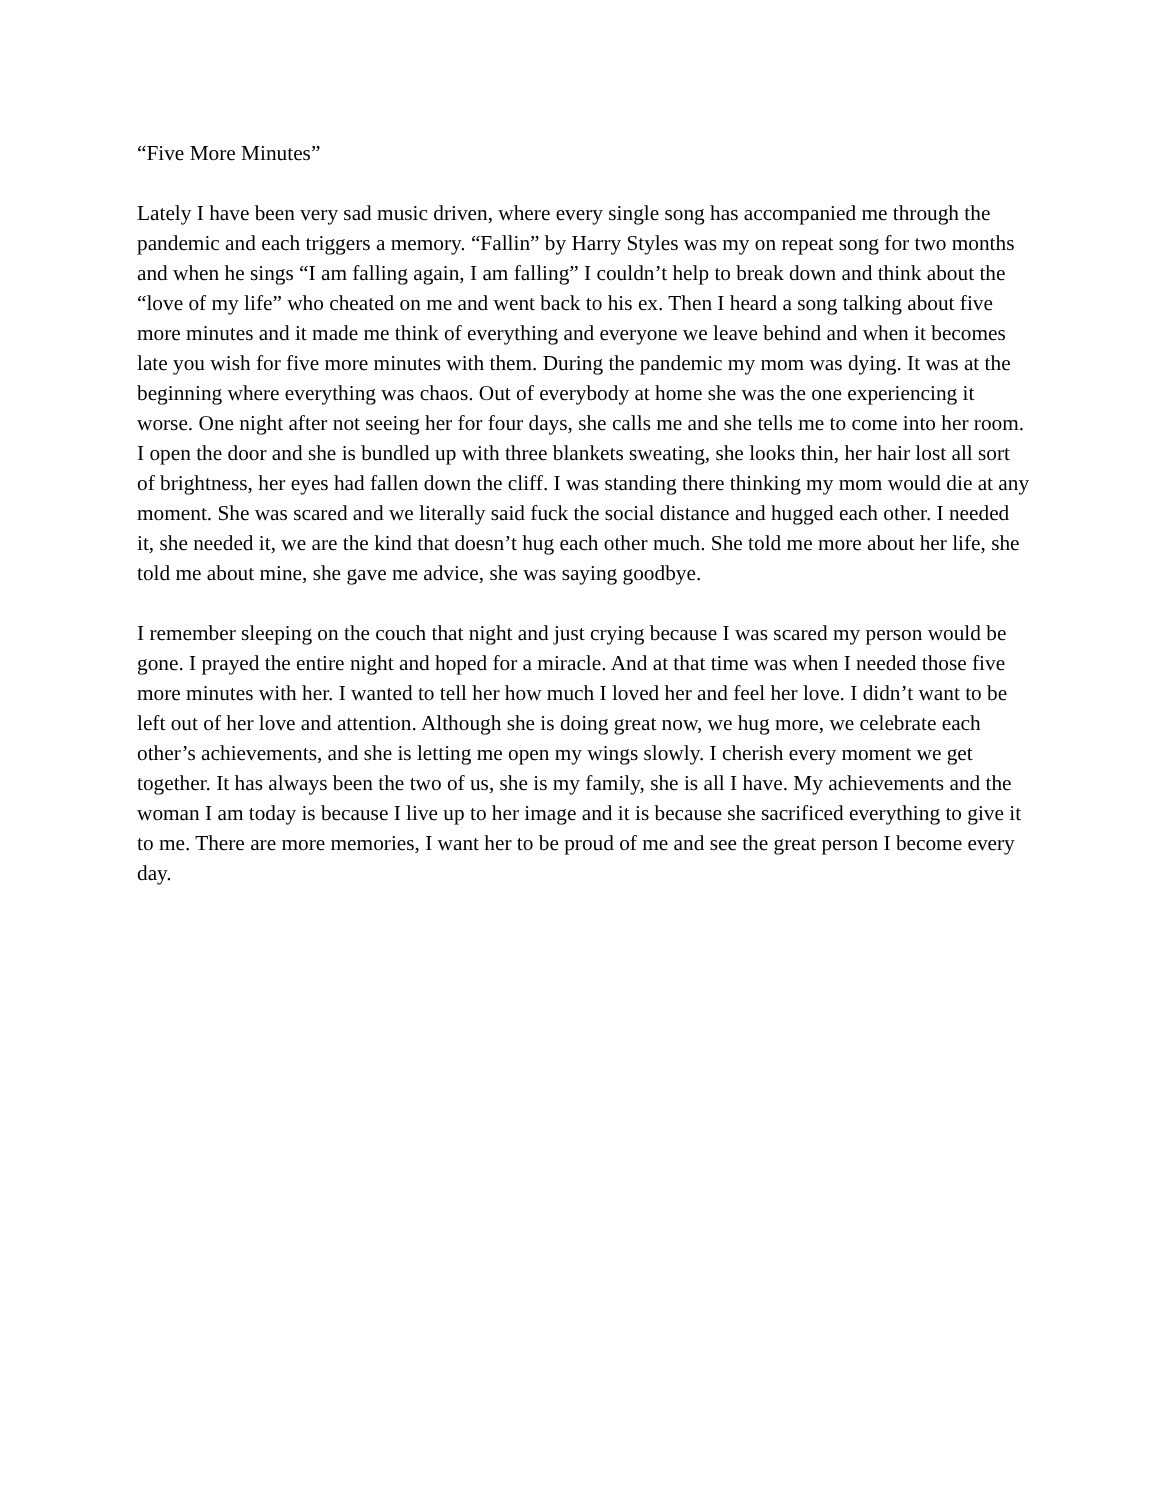“Five More Minutes”
Lately I have been very sad music driven, where every single song has accompanied me through the pandemic and each triggers a memory. “Fallin” by Harry Styles was my on repeat song for two months and when he sings “I am falling again, I am falling” I couldn’t help to break down and think about the “love of my life” who cheated on me and went back to his ex. Then I heard a song talking about five more minutes and it made me think of everything and everyone we leave behind and when it becomes late you wish for five more minutes with them. During the pandemic my mom was dying. It was at the beginning where everything was chaos. Out of everybody at home she was the one experiencing it worse. One night after not seeing her for four days, she calls me and she tells me to come into her room. I open the door and she is bundled up with three blankets sweating, she looks thin, her hair lost all sort of brightness, her eyes had fallen down the cliff. I was standing there thinking my mom would die at any moment. She was scared and we literally said fuck the social distance and hugged each other. I needed it, she needed it, we are the kind that doesn’t hug each other much. She told me more about her life, she told me about mine, she gave me advice, she was saying goodbye.
I remember sleeping on the couch that night and just crying because I was scared my person would be gone. I prayed the entire night and hoped for a miracle. And at that time was when I needed those five more minutes with her. I wanted to tell her how much I loved her and feel her love. I didn’t want to be left out of her love and attention. Although she is doing great now, we hug more, we celebrate each other’s achievements, and she is letting me open my wings slowly. I cherish every moment we get together. It has always been the two of us, she is my family, she is all I have. My achievements and the woman I am today is because I live up to her image and it is because she sacrificed everything to give it to me. There are more memories, I want her to be proud of me and see the great person I become every day.